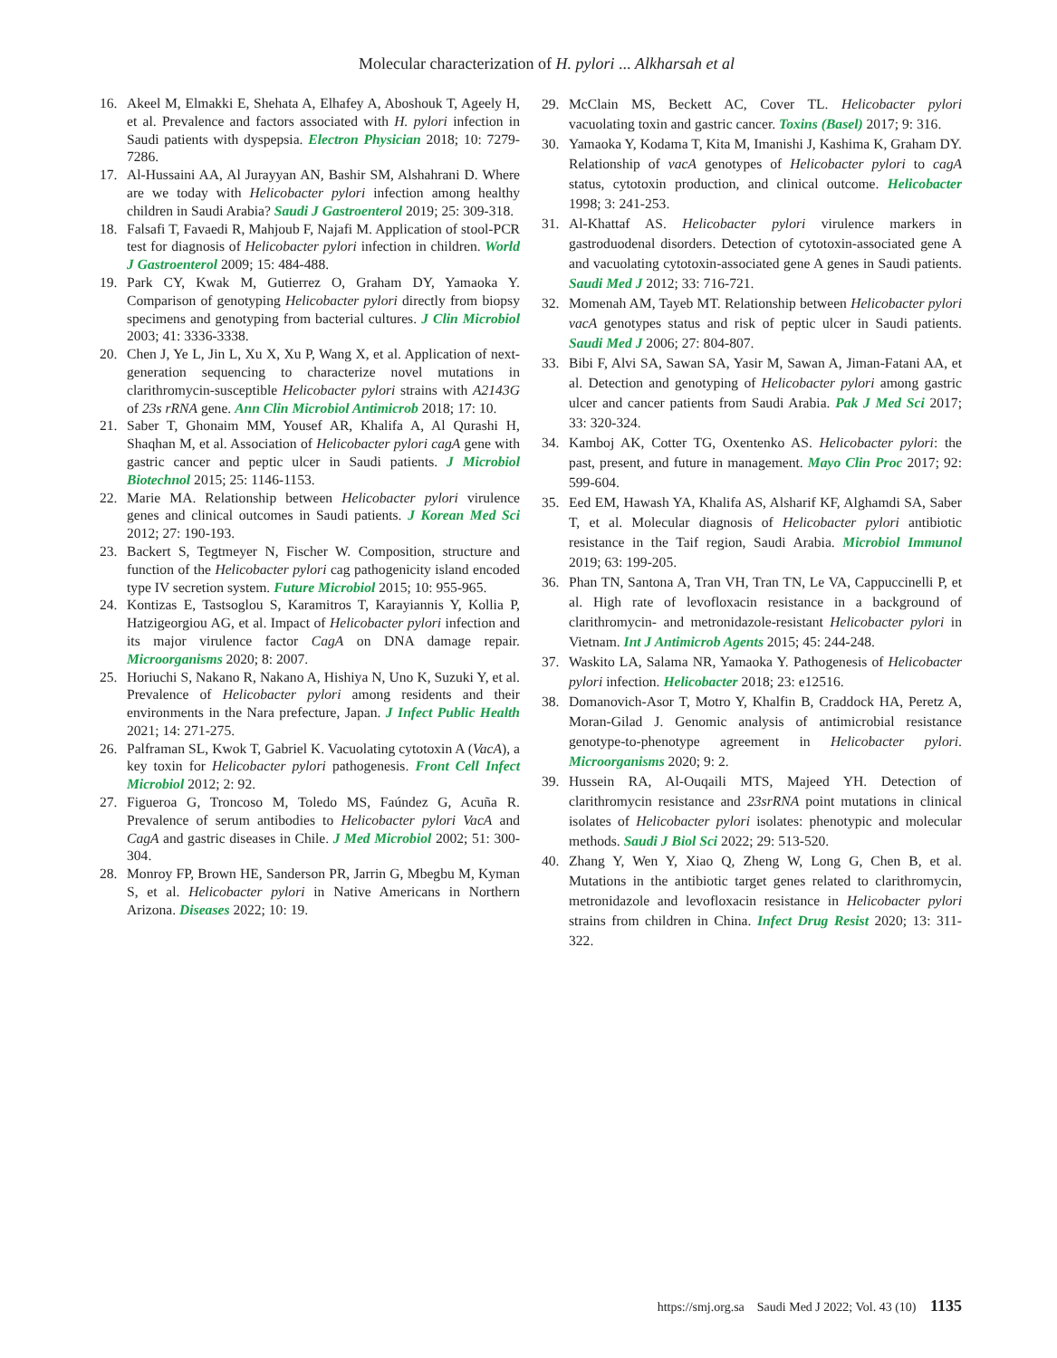Molecular characterization of H. pylori ... Alkharsah et al
16. Akeel M, Elmakki E, Shehata A, Elhafey A, Aboshouk T, Ageely H, et al. Prevalence and factors associated with H. pylori infection in Saudi patients with dyspepsia. Electron Physician 2018; 10: 7279-7286.
17. Al-Hussaini AA, Al Jurayyan AN, Bashir SM, Alshahrani D. Where are we today with Helicobacter pylori infection among healthy children in Saudi Arabia? Saudi J Gastroenterol 2019; 25: 309-318.
18. Falsafi T, Favaedi R, Mahjoub F, Najafi M. Application of stool-PCR test for diagnosis of Helicobacter pylori infection in children. World J Gastroenterol 2009; 15: 484-488.
19. Park CY, Kwak M, Gutierrez O, Graham DY, Yamaoka Y. Comparison of genotyping Helicobacter pylori directly from biopsy specimens and genotyping from bacterial cultures. J Clin Microbiol 2003; 41: 3336-3338.
20. Chen J, Ye L, Jin L, Xu X, Xu P, Wang X, et al. Application of next-generation sequencing to characterize novel mutations in clarithromycin-susceptible Helicobacter pylori strains with A2143G of 23s rRNA gene. Ann Clin Microbiol Antimicrob 2018; 17: 10.
21. Saber T, Ghonaim MM, Yousef AR, Khalifa A, Al Qurashi H, Shaqhan M, et al. Association of Helicobacter pylori cagA gene with gastric cancer and peptic ulcer in Saudi patients. J Microbiol Biotechnol 2015; 25: 1146-1153.
22. Marie MA. Relationship between Helicobacter pylori virulence genes and clinical outcomes in Saudi patients. J Korean Med Sci 2012; 27: 190-193.
23. Backert S, Tegtmeyer N, Fischer W. Composition, structure and function of the Helicobacter pylori cag pathogenicity island encoded type IV secretion system. Future Microbiol 2015; 10: 955-965.
24. Kontizas E, Tastsoglou S, Karamitros T, Karayiannis Y, Kollia P, Hatzigeorgiou AG, et al. Impact of Helicobacter pylori infection and its major virulence factor CagA on DNA damage repair. Microorganisms 2020; 8: 2007.
25. Horiuchi S, Nakano R, Nakano A, Hishiya N, Uno K, Suzuki Y, et al. Prevalence of Helicobacter pylori among residents and their environments in the Nara prefecture, Japan. J Infect Public Health 2021; 14: 271-275.
26. Palframan SL, Kwok T, Gabriel K. Vacuolating cytotoxin A (VacA), a key toxin for Helicobacter pylori pathogenesis. Front Cell Infect Microbiol 2012; 2: 92.
27. Figueroa G, Troncoso M, Toledo MS, Faúndez G, Acuña R. Prevalence of serum antibodies to Helicobacter pylori VacA and CagA and gastric diseases in Chile. J Med Microbiol 2002; 51: 300-304.
28. Monroy FP, Brown HE, Sanderson PR, Jarrin G, Mbegbu M, Kyman S, et al. Helicobacter pylori in Native Americans in Northern Arizona. Diseases 2022; 10: 19.
29. McClain MS, Beckett AC, Cover TL. Helicobacter pylori vacuolating toxin and gastric cancer. Toxins (Basel) 2017; 9: 316.
30. Yamaoka Y, Kodama T, Kita M, Imanishi J, Kashima K, Graham DY. Relationship of vacA genotypes of Helicobacter pylori to cagA status, cytotoxin production, and clinical outcome. Helicobacter 1998; 3: 241-253.
31. Al-Khattaf AS. Helicobacter pylori virulence markers in gastroduodenal disorders. Detection of cytotoxin-associated gene A and vacuolating cytotoxin-associated gene A genes in Saudi patients. Saudi Med J 2012; 33: 716-721.
32. Momenah AM, Tayeb MT. Relationship between Helicobacter pylori vacA genotypes status and risk of peptic ulcer in Saudi patients. Saudi Med J 2006; 27: 804-807.
33. Bibi F, Alvi SA, Sawan SA, Yasir M, Sawan A, Jiman-Fatani AA, et al. Detection and genotyping of Helicobacter pylori among gastric ulcer and cancer patients from Saudi Arabia. Pak J Med Sci 2017; 33: 320-324.
34. Kamboj AK, Cotter TG, Oxentenko AS. Helicobacter pylori: the past, present, and future in management. Mayo Clin Proc 2017; 92: 599-604.
35. Eed EM, Hawash YA, Khalifa AS, Alsharif KF, Alghamdi SA, Saber T, et al. Molecular diagnosis of Helicobacter pylori antibiotic resistance in the Taif region, Saudi Arabia. Microbiol Immunol 2019; 63: 199-205.
36. Phan TN, Santona A, Tran VH, Tran TN, Le VA, Cappuccinelli P, et al. High rate of levofloxacin resistance in a background of clarithromycin- and metronidazole-resistant Helicobacter pylori in Vietnam. Int J Antimicrob Agents 2015; 45: 244-248.
37. Waskito LA, Salama NR, Yamaoka Y. Pathogenesis of Helicobacter pylori infection. Helicobacter 2018; 23: e12516.
38. Domanovich-Asor T, Motro Y, Khalfin B, Craddock HA, Peretz A, Moran-Gilad J. Genomic analysis of antimicrobial resistance genotype-to-phenotype agreement in Helicobacter pylori. Microorganisms 2020; 9: 2.
39. Hussein RA, Al-Ouqaili MTS, Majeed YH. Detection of clarithromycin resistance and 23srRNA point mutations in clinical isolates of Helicobacter pylori isolates: phenotypic and molecular methods. Saudi J Biol Sci 2022; 29: 513-520.
40. Zhang Y, Wen Y, Xiao Q, Zheng W, Long G, Chen B, et al. Mutations in the antibiotic target genes related to clarithromycin, metronidazole and levofloxacin resistance in Helicobacter pylori strains from children in China. Infect Drug Resist 2020; 13: 311-322.
https://smj.org.sa Saudi Med J 2022; Vol. 43 (10) 1135